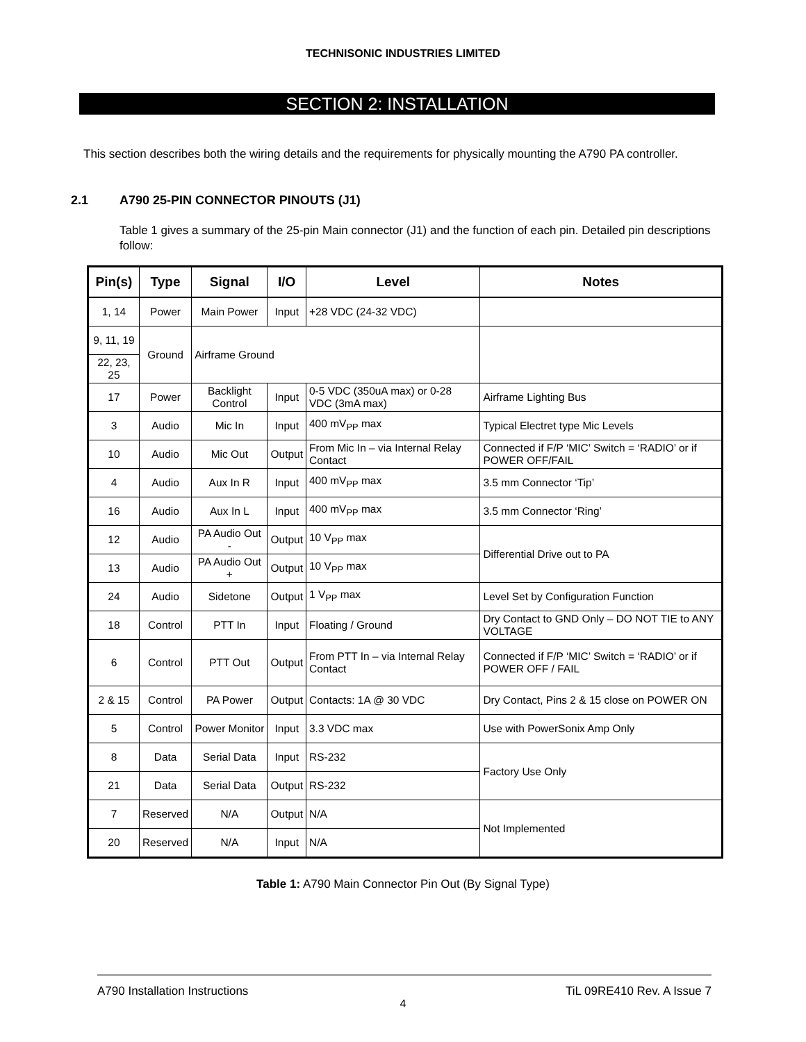TECHNISONIC INDUSTRIES LIMITED
SECTION 2: INSTALLATION
This section describes both the wiring details and the requirements for physically mounting the A790 PA controller.
2.1 A790 25-PIN CONNECTOR PINOUTS (J1)
Table 1 gives a summary of the 25-pin Main connector (J1) and the function of each pin. Detailed pin descriptions follow:
| Pin(s) | Type | Signal | I/O | Level | Notes |
| --- | --- | --- | --- | --- | --- |
| 1, 14 | Power | Main Power | Input | +28 VDC (24-32 VDC) | |
| 9, 11, 19 | Ground | Airframe Ground | | | |
| 22, 23, 25 | | | | | |
| 17 | Power | Backlight Control | Input | 0-5 VDC (350uA max) or 0-28 VDC (3mA max) | Airframe Lighting Bus |
| 3 | Audio | Mic In | Input | 400 mV<sub>PP</sub> max | Typical Electret type Mic Levels |
| 10 | Audio | Mic Out | Output | From Mic In – via Internal Relay Contact | Connected if F/P ‘MIC’ Switch = ‘RADIO’ or if POWER OFF/FAIL |
| 4 | Audio | Aux In R | Input | 400 mV<sub>PP</sub> max | 3.5 mm Connector ‘Tip’ |
| 16 | Audio | Aux In L | Input | 400 mV<sub>PP</sub> max | 3.5 mm Connector ‘Ring’ |
| 12 | Audio | PA Audio Out - | Output | 10 V<sub>PP</sub> max | Differential Drive out to PA |
| 13 | Audio | PA Audio Out + | Output | 10 V<sub>PP</sub> max | |
| 24 | Audio | Sidetone | Output | 1 V<sub>PP</sub> max | Level Set by Configuration Function |
| 18 | Control | PTT In | Input | Floating / Ground | Dry Contact to GND Only – DO NOT TIE to ANY VOLTAGE |
| 6 | Control | PTT Out | Output | From PTT In – via Internal Relay Contact | Connected if F/P ‘MIC’ Switch = ‘RADIO’ or if POWER OFF / FAIL |
| 2 & 15 | Control | PA Power | Output | Contacts: 1A @ 30 VDC | Dry Contact, Pins 2 & 15 close on POWER ON |
| 5 | Control | Power Monitor | Input | 3.3 VDC max | Use with PowerSonix Amp Only |
| 8 | Data | Serial Data | Input | RS-232 | Factory Use Only |
| 21 | Data | Serial Data | Output | RS-232 | |
| 7 | Reserved | N/A | Output | N/A | Not Implemented |
| 20 | Reserved | N/A | Input | N/A | |
Table 1: A790 Main Connector Pin Out (By Signal Type)
A790 Installation Instructions TiL 09RE410 Rev. A Issue 7
4